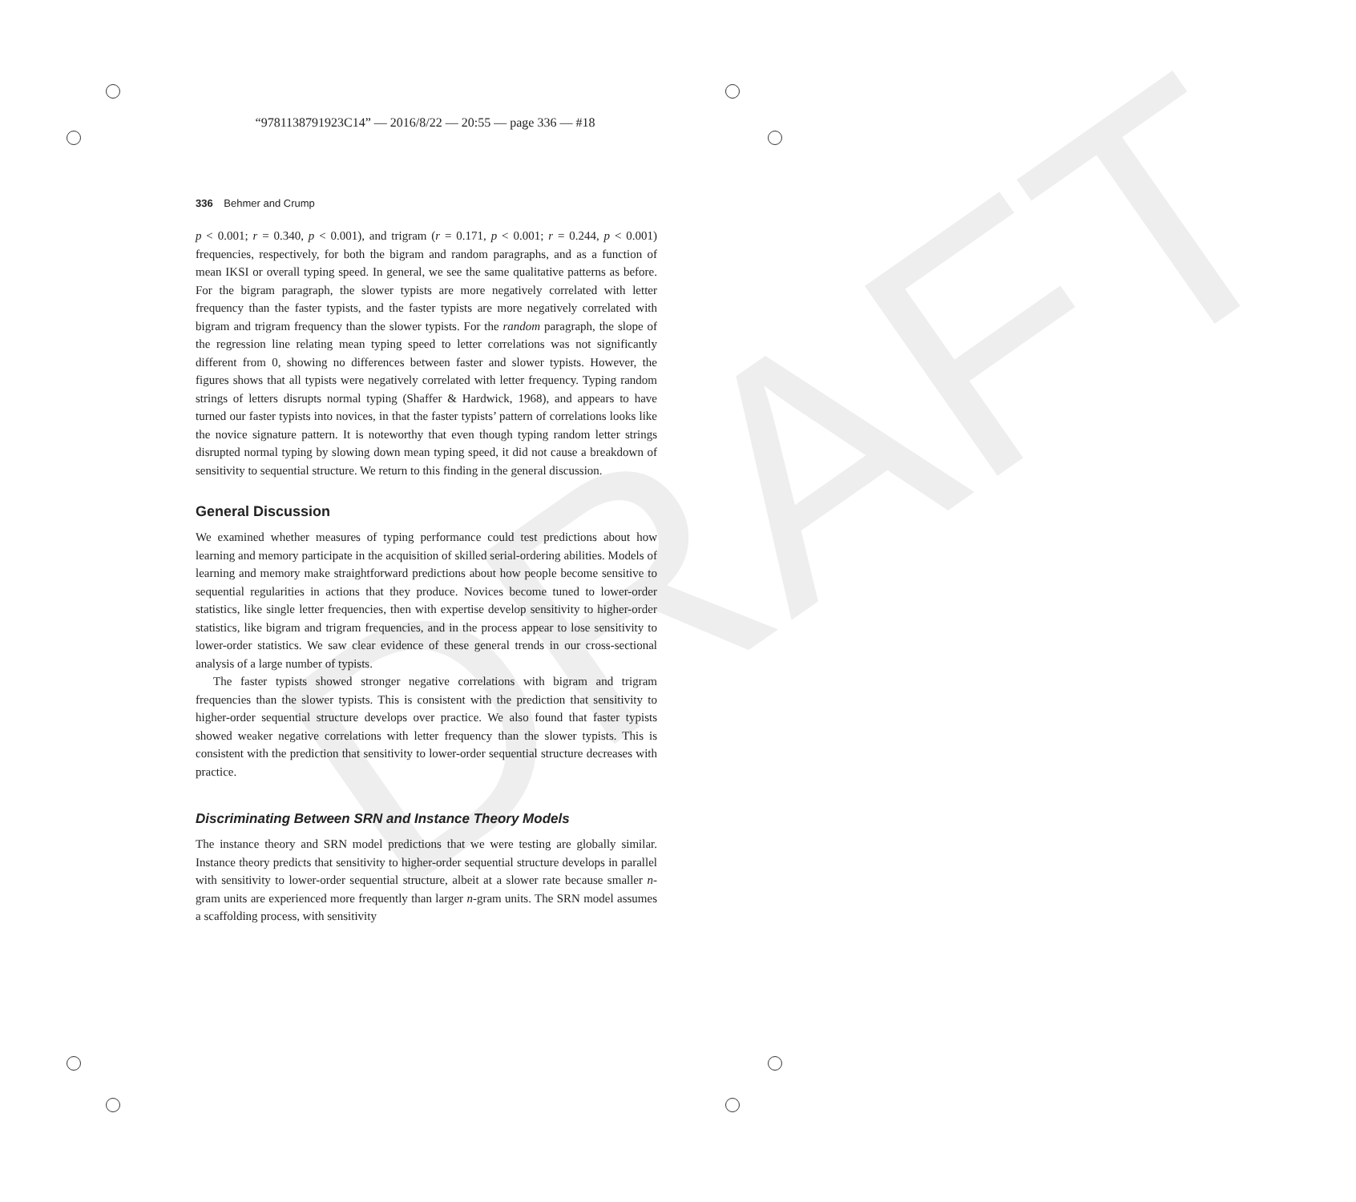DRAFT
“9781138791923C14” — 2016/8/22 — 20:55 — page 336 — #18
336 Behmer and Crump
p < 0.001; r = 0.340, p < 0.001), and trigram (r = 0.171, p < 0.001; r = 0.244, p < 0.001) frequencies, respectively, for both the bigram and random paragraphs, and as a function of mean IKSI or overall typing speed. In general, we see the same qualitative patterns as before. For the bigram paragraph, the slower typists are more negatively correlated with letter frequency than the faster typists, and the faster typists are more negatively correlated with bigram and trigram frequency than the slower typists. For the random paragraph, the slope of the regression line relating mean typing speed to letter correlations was not significantly different from 0, showing no differences between faster and slower typists. However, the figures shows that all typists were negatively correlated with letter frequency. Typing random strings of letters disrupts normal typing (Shaffer & Hardwick, 1968), and appears to have turned our faster typists into novices, in that the faster typists’ pattern of correlations looks like the novice signature pattern. It is noteworthy that even though typing random letter strings disrupted normal typing by slowing down mean typing speed, it did not cause a breakdown of sensitivity to sequential structure. We return to this finding in the general discussion.
General Discussion
We examined whether measures of typing performance could test predictions about how learning and memory participate in the acquisition of skilled serial-ordering abilities. Models of learning and memory make straightforward predictions about how people become sensitive to sequential regularities in actions that they produce. Novices become tuned to lower-order statistics, like single letter frequencies, then with expertise develop sensitivity to higher-order statistics, like bigram and trigram frequencies, and in the process appear to lose sensitivity to lower-order statistics. We saw clear evidence of these general trends in our cross-sectional analysis of a large number of typists.
The faster typists showed stronger negative correlations with bigram and trigram frequencies than the slower typists. This is consistent with the prediction that sensitivity to higher-order sequential structure develops over practice. We also found that faster typists showed weaker negative correlations with letter frequency than the slower typists. This is consistent with the prediction that sensitivity to lower-order sequential structure decreases with practice.
Discriminating Between SRN and Instance Theory Models
The instance theory and SRN model predictions that we were testing are globally similar. Instance theory predicts that sensitivity to higher-order sequential structure develops in parallel with sensitivity to lower-order sequential structure, albeit at a slower rate because smaller n-gram units are experienced more frequently than larger n-gram units. The SRN model assumes a scaffolding process, with sensitivity